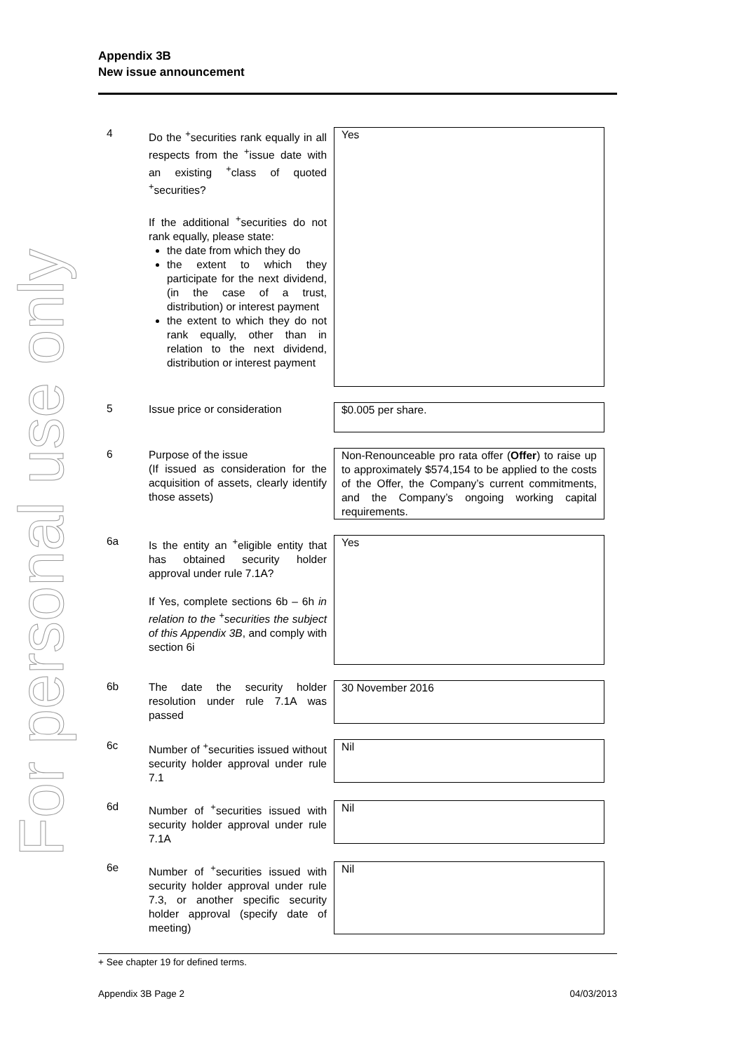For personal use only
Appendix 3B
New issue announcement
4
Do the <sup>+</sup>securities rank equally in all respects from the <sup>+</sup>issue date with an existing <sup>+</sup>class of quoted <sup>+</sup>securities?
If the additional <sup>+</sup>securities do not rank equally, please state:
the date from which they do
the extent to which they participate for the next dividend, (in the case of a trust, distribution) or interest payment
the extent to which they do not rank equally, other than in relation to the next dividend, distribution or interest payment
Yes
5
Issue price or consideration
$0.005 per share.
6
Purpose of the issue
(If issued as consideration for the acquisition of assets, clearly identify those assets)
Non-Renounceable pro rata offer (Offer) to raise up to approximately $574,154 to be applied to the costs of the Offer, the Company’s current commitments, and the Company’s ongoing working capital requirements.
6a
Is the entity an <sup>+</sup>eligible entity that has obtained security holder approval under rule 7.1A?
If Yes, complete sections 6b – 6h in relation to the <sup>+</sup>securities the subject of this Appendix 3B, and comply with section 6i
Yes
6b
The date the security holder resolution under rule 7.1A was passed
30 November 2016
6c
Number of <sup>+</sup>securities issued without security holder approval under rule 7.1
Nil
6d
Number of <sup>+</sup>securities issued with security holder approval under rule 7.1A
Nil
6e
Number of <sup>+</sup>securities issued with security holder approval under rule 7.3, or another specific security holder approval (specify date of meeting)
Nil
+ See chapter 19 for defined terms.
Appendix 3B Page 2 04/03/2013